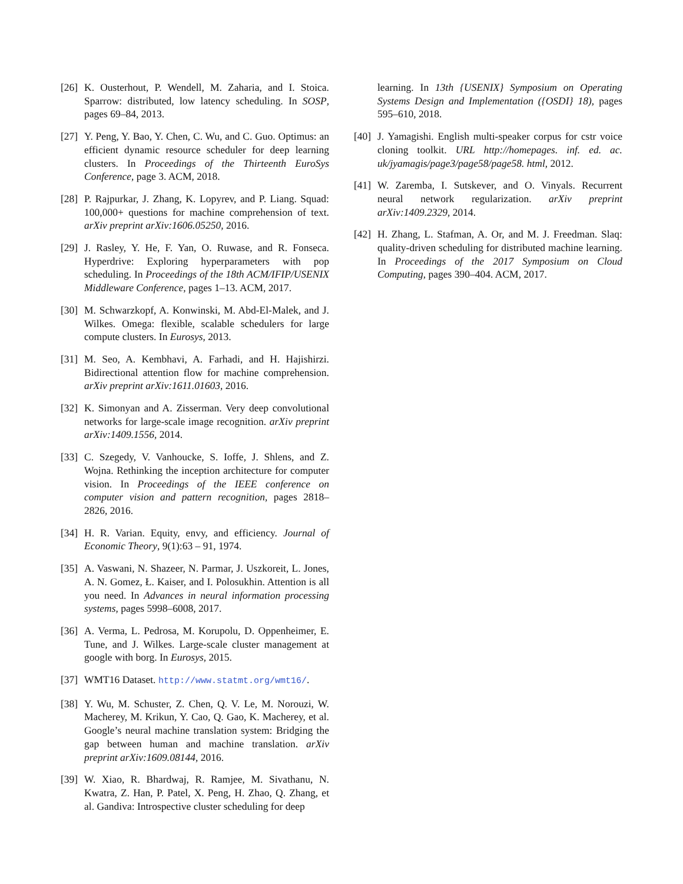[26] K. Ousterhout, P. Wendell, M. Zaharia, and I. Stoica. Sparrow: distributed, low latency scheduling. In SOSP, pages 69–84, 2013.
[27] Y. Peng, Y. Bao, Y. Chen, C. Wu, and C. Guo. Optimus: an efficient dynamic resource scheduler for deep learning clusters. In Proceedings of the Thirteenth EuroSys Conference, page 3. ACM, 2018.
[28] P. Rajpurkar, J. Zhang, K. Lopyrev, and P. Liang. Squad: 100,000+ questions for machine comprehension of text. arXiv preprint arXiv:1606.05250, 2016.
[29] J. Rasley, Y. He, F. Yan, O. Ruwase, and R. Fonseca. Hyperdrive: Exploring hyperparameters with pop scheduling. In Proceedings of the 18th ACM/IFIP/USENIX Middleware Conference, pages 1–13. ACM, 2017.
[30] M. Schwarzkopf, A. Konwinski, M. Abd-El-Malek, and J. Wilkes. Omega: flexible, scalable schedulers for large compute clusters. In Eurosys, 2013.
[31] M. Seo, A. Kembhavi, A. Farhadi, and H. Hajishirzi. Bidirectional attention flow for machine comprehension. arXiv preprint arXiv:1611.01603, 2016.
[32] K. Simonyan and A. Zisserman. Very deep convolutional networks for large-scale image recognition. arXiv preprint arXiv:1409.1556, 2014.
[33] C. Szegedy, V. Vanhoucke, S. Ioffe, J. Shlens, and Z. Wojna. Rethinking the inception architecture for computer vision. In Proceedings of the IEEE conference on computer vision and pattern recognition, pages 2818–2826, 2016.
[34] H. R. Varian. Equity, envy, and efficiency. Journal of Economic Theory, 9(1):63 – 91, 1974.
[35] A. Vaswani, N. Shazeer, N. Parmar, J. Uszkoreit, L. Jones, A. N. Gomez, Ł. Kaiser, and I. Polosukhin. Attention is all you need. In Advances in neural information processing systems, pages 5998–6008, 2017.
[36] A. Verma, L. Pedrosa, M. Korupolu, D. Oppenheimer, E. Tune, and J. Wilkes. Large-scale cluster management at google with borg. In Eurosys, 2015.
[37] WMT16 Dataset. http://www.statmt.org/wmt16/.
[38] Y. Wu, M. Schuster, Z. Chen, Q. V. Le, M. Norouzi, W. Macherey, M. Krikun, Y. Cao, Q. Gao, K. Macherey, et al. Google’s neural machine translation system: Bridging the gap between human and machine translation. arXiv preprint arXiv:1609.08144, 2016.
[39] W. Xiao, R. Bhardwaj, R. Ramjee, M. Sivathanu, N. Kwatra, Z. Han, P. Patel, X. Peng, H. Zhao, Q. Zhang, et al. Gandiva: Introspective cluster scheduling for deep
learning. In 13th {USENIX} Symposium on Operating Systems Design and Implementation ({OSDI} 18), pages 595–610, 2018.
[40] J. Yamagishi. English multi-speaker corpus for cstr voice cloning toolkit. URL http://homepages. inf. ed. ac. uk/jyamagis/page3/page58/page58. html, 2012.
[41] W. Zaremba, I. Sutskever, and O. Vinyals. Recurrent neural network regularization. arXiv preprint arXiv:1409.2329, 2014.
[42] H. Zhang, L. Stafman, A. Or, and M. J. Freedman. Slaq: quality-driven scheduling for distributed machine learning. In Proceedings of the 2017 Symposium on Cloud Computing, pages 390–404. ACM, 2017.